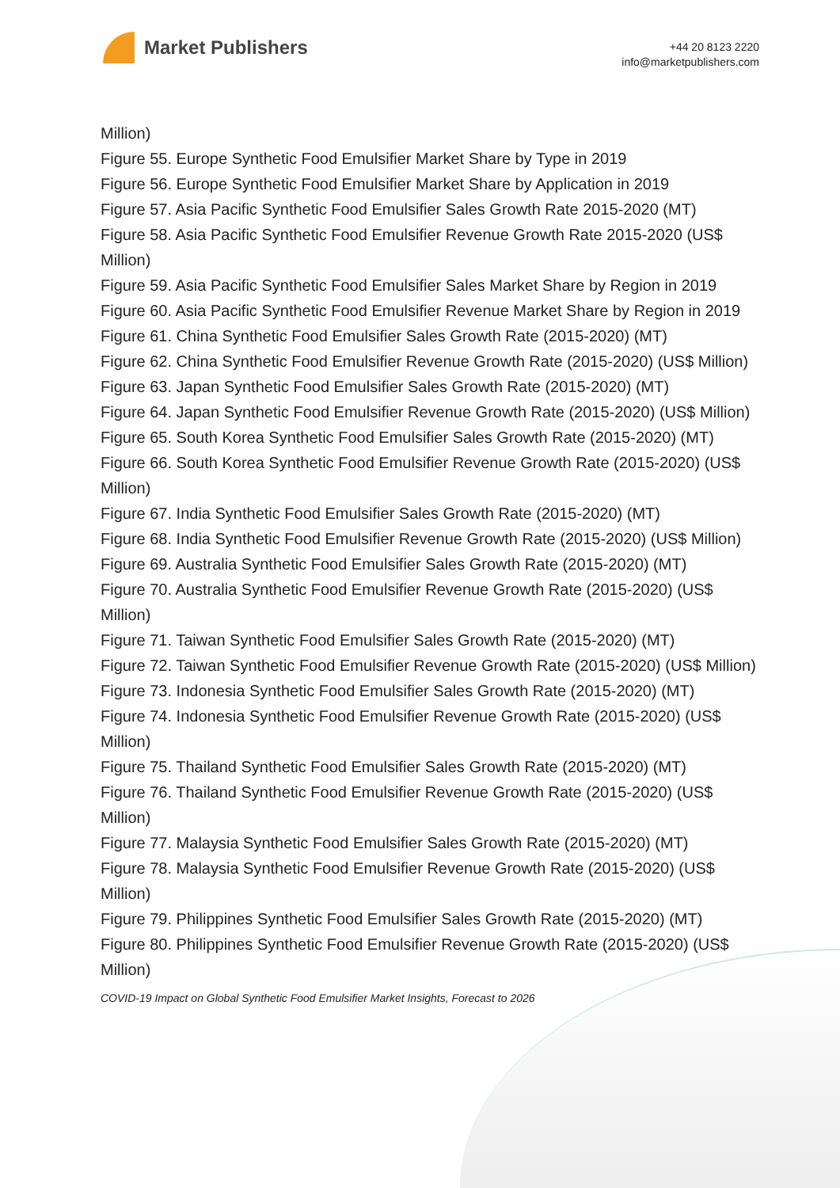Market Publishers
+44 20 8123 2220
info@marketpublishers.com
Million)
Figure 55. Europe Synthetic Food Emulsifier Market Share by Type in 2019
Figure 56. Europe Synthetic Food Emulsifier Market Share by Application in 2019
Figure 57. Asia Pacific Synthetic Food Emulsifier Sales Growth Rate 2015-2020 (MT)
Figure 58. Asia Pacific Synthetic Food Emulsifier Revenue Growth Rate 2015-2020 (US$ Million)
Figure 59. Asia Pacific Synthetic Food Emulsifier Sales Market Share by Region in 2019
Figure 60. Asia Pacific Synthetic Food Emulsifier Revenue Market Share by Region in 2019
Figure 61. China Synthetic Food Emulsifier Sales Growth Rate (2015-2020) (MT)
Figure 62. China Synthetic Food Emulsifier Revenue Growth Rate (2015-2020) (US$ Million)
Figure 63. Japan Synthetic Food Emulsifier Sales Growth Rate (2015-2020) (MT)
Figure 64. Japan Synthetic Food Emulsifier Revenue Growth Rate (2015-2020) (US$ Million)
Figure 65. South Korea Synthetic Food Emulsifier Sales Growth Rate (2015-2020) (MT)
Figure 66. South Korea Synthetic Food Emulsifier Revenue Growth Rate (2015-2020) (US$ Million)
Figure 67. India Synthetic Food Emulsifier Sales Growth Rate (2015-2020) (MT)
Figure 68. India Synthetic Food Emulsifier Revenue Growth Rate (2015-2020) (US$ Million)
Figure 69. Australia Synthetic Food Emulsifier Sales Growth Rate (2015-2020) (MT)
Figure 70. Australia Synthetic Food Emulsifier Revenue Growth Rate (2015-2020) (US$ Million)
Figure 71. Taiwan Synthetic Food Emulsifier Sales Growth Rate (2015-2020) (MT)
Figure 72. Taiwan Synthetic Food Emulsifier Revenue Growth Rate (2015-2020) (US$ Million)
Figure 73. Indonesia Synthetic Food Emulsifier Sales Growth Rate (2015-2020) (MT)
Figure 74. Indonesia Synthetic Food Emulsifier Revenue Growth Rate (2015-2020) (US$ Million)
Figure 75. Thailand Synthetic Food Emulsifier Sales Growth Rate (2015-2020) (MT)
Figure 76. Thailand Synthetic Food Emulsifier Revenue Growth Rate (2015-2020) (US$ Million)
Figure 77. Malaysia Synthetic Food Emulsifier Sales Growth Rate (2015-2020) (MT)
Figure 78. Malaysia Synthetic Food Emulsifier Revenue Growth Rate (2015-2020) (US$ Million)
Figure 79. Philippines Synthetic Food Emulsifier Sales Growth Rate (2015-2020) (MT)
Figure 80. Philippines Synthetic Food Emulsifier Revenue Growth Rate (2015-2020) (US$ Million)
COVID-19 Impact on Global Synthetic Food Emulsifier Market Insights, Forecast to 2026